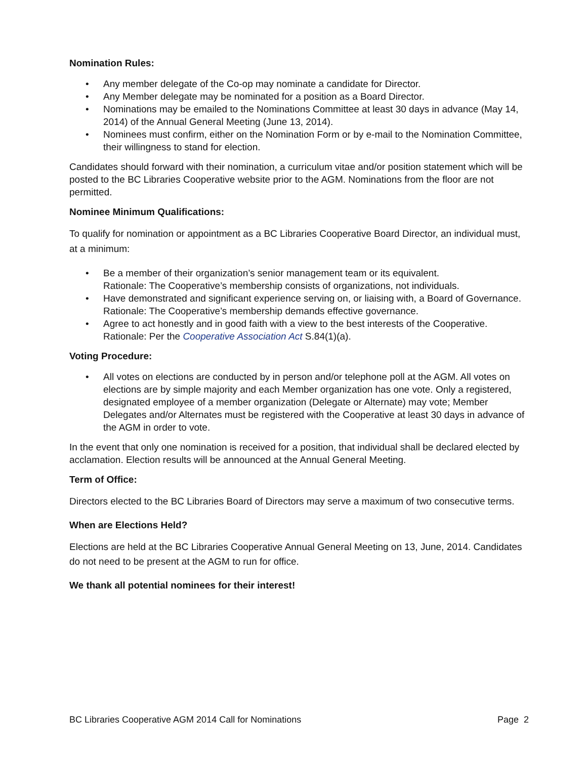Nomination Rules:
• Any member delegate of the Co-op may nominate a candidate for Director.
• Any Member delegate may be nominated for a position as a Board Director.
• Nominations may be emailed to the Nominations Committee at least 30 days in advance (May 14, 2014) of the Annual General Meeting (June 13, 2014).
• Nominees must confirm, either on the Nomination Form or by e-mail to the Nomination Committee, their willingness to stand for election.
Candidates should forward with their nomination, a curriculum vitae and/or position statement which will be posted to the BC Libraries Cooperative website prior to the AGM. Nominations from the floor are not permitted.
Nominee Minimum Qualifications:
To qualify for nomination or appointment as a BC Libraries Cooperative Board Director, an individual must, at a minimum:
• Be a member of their organization’s senior management team or its equivalent.
Rationale: The Cooperative’s membership consists of organizations, not individuals.
• Have demonstrated and significant experience serving on, or liaising with, a Board of Governance.
Rationale: The Cooperative’s membership demands effective governance.
• Agree to act honestly and in good faith with a view to the best interests of the Cooperative.
Rationale: Per the Cooperative Association Act S.84(1)(a).
Voting Procedure:
• All votes on elections are conducted by in person and/or telephone poll at the AGM. All votes on elections are by simple majority and each Member organization has one vote. Only a registered, designated employee of a member organization (Delegate or Alternate) may vote; Member Delegates and/or Alternates must be registered with the Cooperative at least 30 days in advance of the AGM in order to vote.
In the event that only one nomination is received for a position, that individual shall be declared elected by acclamation. Election results will be announced at the Annual General Meeting.
Term of Office:
Directors elected to the BC Libraries Board of Directors may serve a maximum of two consecutive terms.
When are Elections Held?
Elections are held at the BC Libraries Cooperative Annual General Meeting on 13, June, 2014. Candidates do not need to be present at the AGM to run for office.
We thank all potential nominees for their interest!
BC Libraries Cooperative AGM 2014 Call for Nominations Page 2